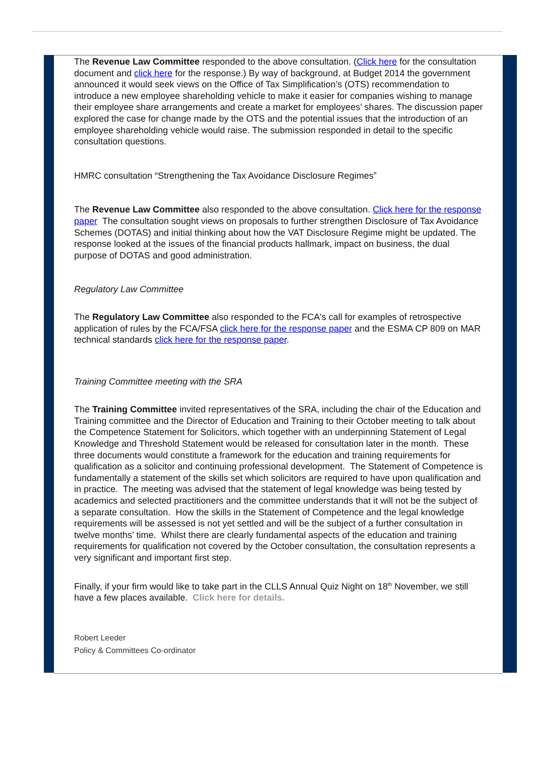The Revenue Law Committee responded to the above consultation. (Click here for the consultation document and click here for the response.) By way of background, at Budget 2014 the government announced it would seek views on the Office of Tax Simplification’s (OTS) recommendation to introduce a new employee shareholding vehicle to make it easier for companies wishing to manage their employee share arrangements and create a market for employees’ shares. The discussion paper explored the case for change made by the OTS and the potential issues that the introduction of an employee shareholding vehicle would raise. The submission responded in detail to the specific consultation questions.
HMRC consultation “Strengthening the Tax Avoidance Disclosure Regimes”
The Revenue Law Committee also responded to the above consultation. Click here for the response paper The consultation sought views on proposals to further strengthen Disclosure of Tax Avoidance Schemes (DOTAS) and initial thinking about how the VAT Disclosure Regime might be updated. The response looked at the issues of the financial products hallmark, impact on business, the dual purpose of DOTAS and good administration.
Regulatory Law Committee
The Regulatory Law Committee also responded to the FCA's call for examples of retrospective application of rules by the FCA/FSA click here for the response paper and the ESMA CP 809 on MAR technical standards click here for the response paper.
Training Committee meeting with the SRA
The Training Committee invited representatives of the SRA, including the chair of the Education and Training committee and the Director of Education and Training to their October meeting to talk about the Competence Statement for Solicitors, which together with an underpinning Statement of Legal Knowledge and Threshold Statement would be released for consultation later in the month. These three documents would constitute a framework for the education and training requirements for qualification as a solicitor and continuing professional development. The Statement of Competence is fundamentally a statement of the skills set which solicitors are required to have upon qualification and in practice. The meeting was advised that the statement of legal knowledge was being tested by academics and selected practitioners and the committee understands that it will not be the subject of a separate consultation. How the skills in the Statement of Competence and the legal knowledge requirements will be assessed is not yet settled and will be the subject of a further consultation in twelve months’ time. Whilst there are clearly fundamental aspects of the education and training requirements for qualification not covered by the October consultation, the consultation represents a very significant and important first step.
Finally, if your firm would like to take part in the CLLS Annual Quiz Night on 18<sup>th</sup> November, we still have a few places available. Click here for details.
Robert Leeder
Policy & Committees Co-ordinator